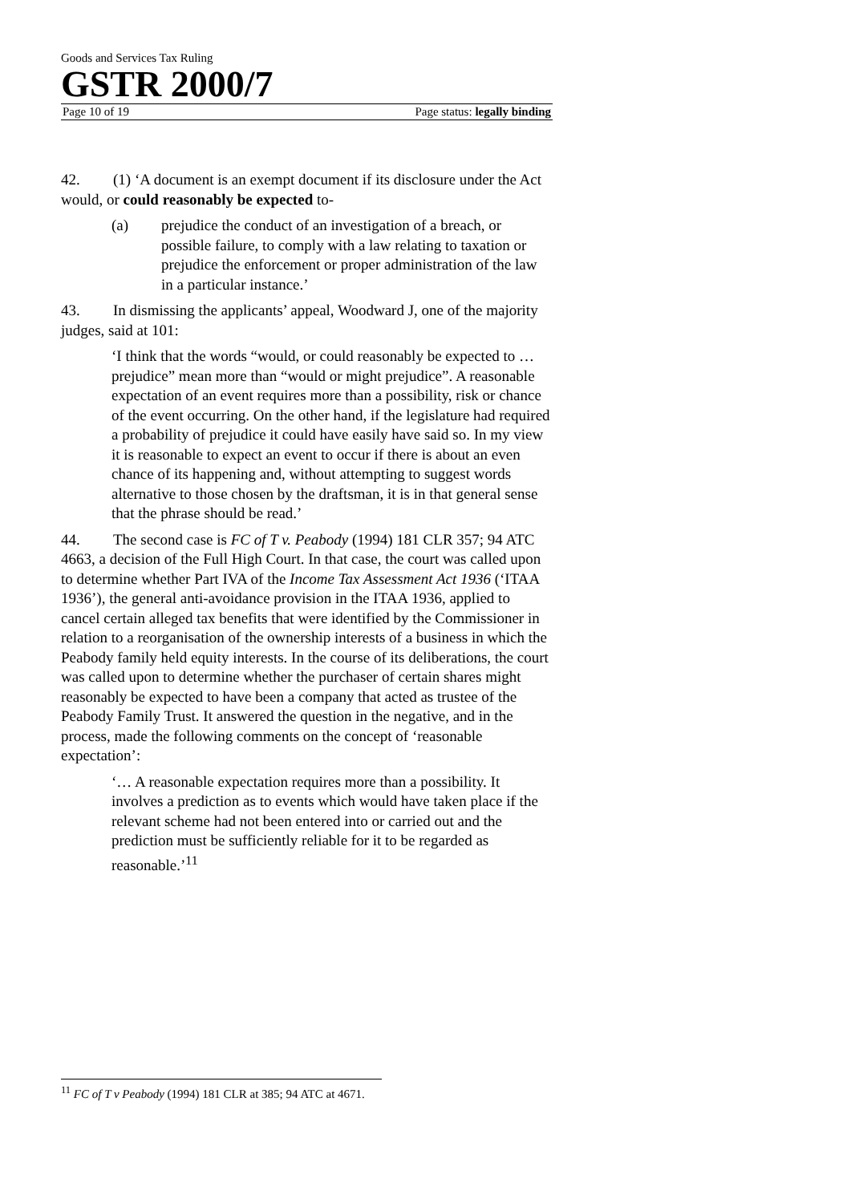Goods and Services Tax Ruling
GSTR 2000/7
Page 10 of 19 Page status: legally binding
42. (1) ‘A document is an exempt document if its disclosure under the Act would, or could reasonably be expected to-
(a) prejudice the conduct of an investigation of a breach, or possible failure, to comply with a law relating to taxation or prejudice the enforcement or proper administration of the law in a particular instance.’
43. In dismissing the applicants’ appeal, Woodward J, one of the majority judges, said at 101:
‘I think that the words “would, or could reasonably be expected to … prejudice” mean more than “would or might prejudice”. A reasonable expectation of an event requires more than a possibility, risk or chance of the event occurring. On the other hand, if the legislature had required a probability of prejudice it could have easily have said so. In my view it is reasonable to expect an event to occur if there is about an even chance of its happening and, without attempting to suggest words alternative to those chosen by the draftsman, it is in that general sense that the phrase should be read.’
44. The second case is FC of T v. Peabody (1994) 181 CLR 357; 94 ATC 4663, a decision of the Full High Court. In that case, the court was called upon to determine whether Part IVA of the Income Tax Assessment Act 1936 (‘ITAA 1936’), the general anti-avoidance provision in the ITAA 1936, applied to cancel certain alleged tax benefits that were identified by the Commissioner in relation to a reorganisation of the ownership interests of a business in which the Peabody family held equity interests. In the course of its deliberations, the court was called upon to determine whether the purchaser of certain shares might reasonably be expected to have been a company that acted as trustee of the Peabody Family Trust. It answered the question in the negative, and in the process, made the following comments on the concept of ‘reasonable expectation’:
‘… A reasonable expectation requires more than a possibility. It involves a prediction as to events which would have taken place if the relevant scheme had not been entered into or carried out and the prediction must be sufficiently reliable for it to be regarded as reasonable.’<sup>11</sup>
<sup>11</sup> FC of T v Peabody (1994) 181 CLR at 385; 94 ATC at 4671.